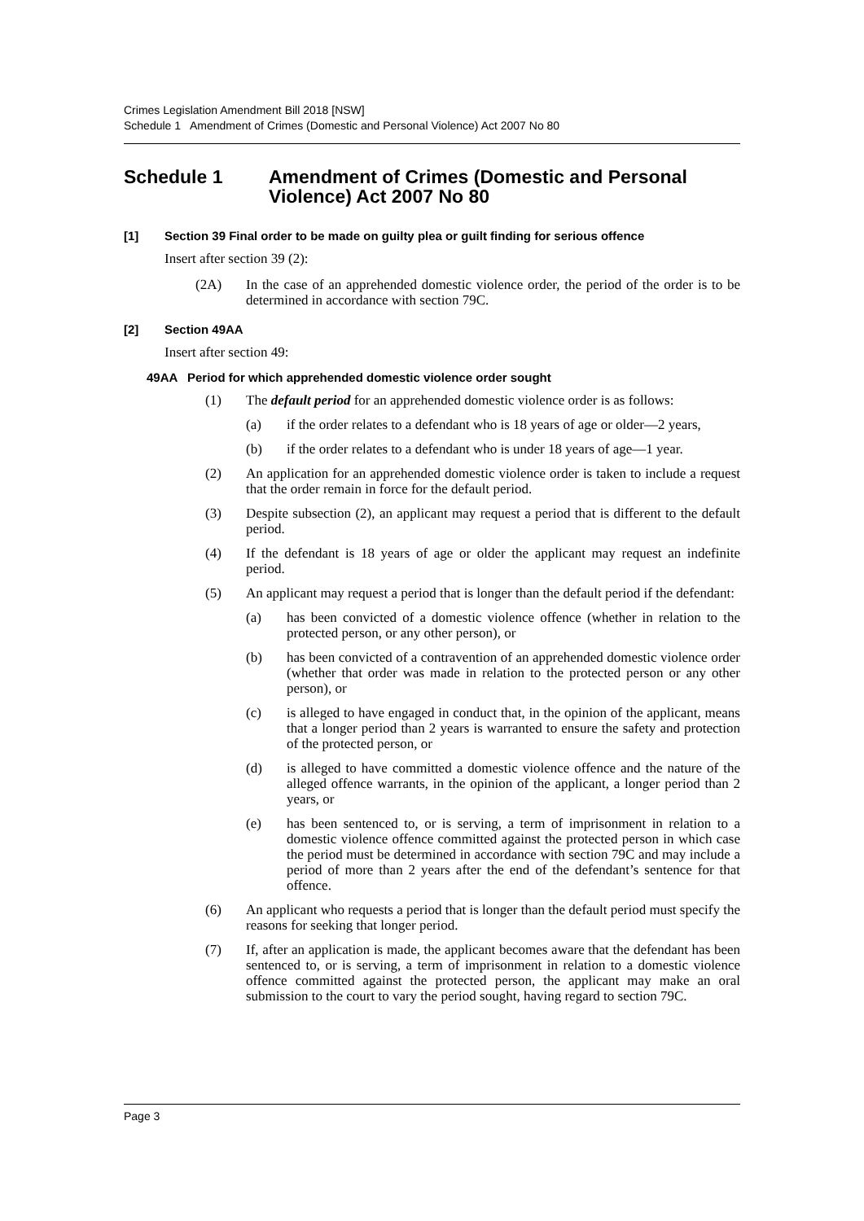Crimes Legislation Amendment Bill 2018 [NSW]
Schedule 1 Amendment of Crimes (Domestic and Personal Violence) Act 2007 No 80
Schedule 1 Amendment of Crimes (Domestic and Personal Violence) Act 2007 No 80
[1] Section 39 Final order to be made on guilty plea or guilt finding for serious offence
Insert after section 39 (2):
(2A) In the case of an apprehended domestic violence order, the period of the order is to be determined in accordance with section 79C.
[2] Section 49AA
Insert after section 49:
49AA Period for which apprehended domestic violence order sought
(1) The default period for an apprehended domestic violence order is as follows:
(a) if the order relates to a defendant who is 18 years of age or older—2 years,
(b) if the order relates to a defendant who is under 18 years of age—1 year.
(2) An application for an apprehended domestic violence order is taken to include a request that the order remain in force for the default period.
(3) Despite subsection (2), an applicant may request a period that is different to the default period.
(4) If the defendant is 18 years of age or older the applicant may request an indefinite period.
(5) An applicant may request a period that is longer than the default period if the defendant:
(a) has been convicted of a domestic violence offence (whether in relation to the protected person, or any other person), or
(b) has been convicted of a contravention of an apprehended domestic violence order (whether that order was made in relation to the protected person or any other person), or
(c) is alleged to have engaged in conduct that, in the opinion of the applicant, means that a longer period than 2 years is warranted to ensure the safety and protection of the protected person, or
(d) is alleged to have committed a domestic violence offence and the nature of the alleged offence warrants, in the opinion of the applicant, a longer period than 2 years, or
(e) has been sentenced to, or is serving, a term of imprisonment in relation to a domestic violence offence committed against the protected person in which case the period must be determined in accordance with section 79C and may include a period of more than 2 years after the end of the defendant’s sentence for that offence.
(6) An applicant who requests a period that is longer than the default period must specify the reasons for seeking that longer period.
(7) If, after an application is made, the applicant becomes aware that the defendant has been sentenced to, or is serving, a term of imprisonment in relation to a domestic violence offence committed against the protected person, the applicant may make an oral submission to the court to vary the period sought, having regard to section 79C.
Page 3